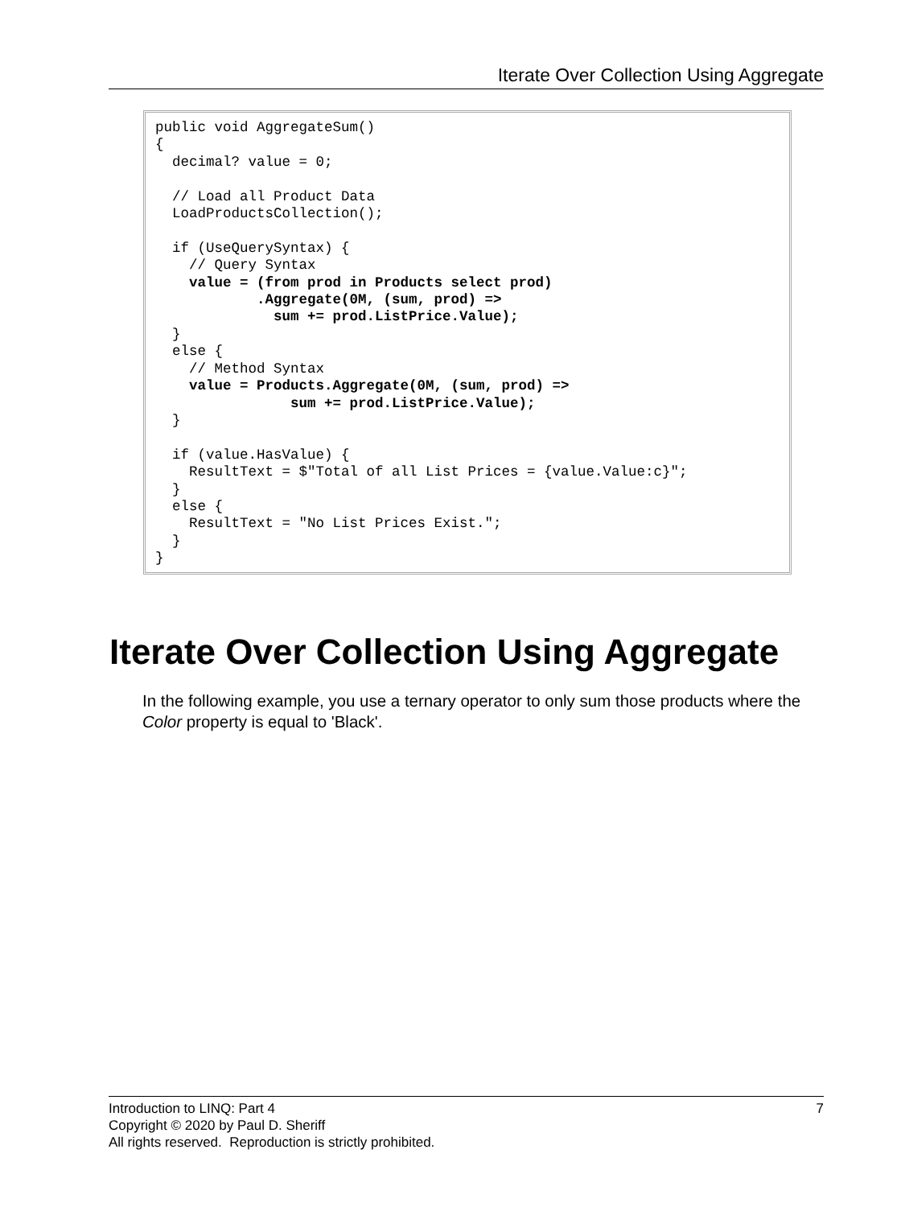Iterate Over Collection Using Aggregate
public void AggregateSum()
{
  decimal? value = 0;

  // Load all Product Data
  LoadProductsCollection();

  if (UseQuerySyntax) {
    // Query Syntax
    value = (from prod in Products select prod)
            .Aggregate(0M, (sum, prod) =>
              sum += prod.ListPrice.Value);
  }
  else {
    // Method Syntax
    value = Products.Aggregate(0M, (sum, prod) =>
                sum += prod.ListPrice.Value);
  }

  if (value.HasValue) {
    ResultText = $"Total of all List Prices = {value.Value:c}";
  }
  else {
    ResultText = "No List Prices Exist.";
  }
}
Iterate Over Collection Using Aggregate
In the following example, you use a ternary operator to only sum those products where the Color property is equal to 'Black'.
7 Introduction to LINQ: Part 4
Copyright © 2020 by Paul D. Sheriff
All rights reserved. Reproduction is strictly prohibited.